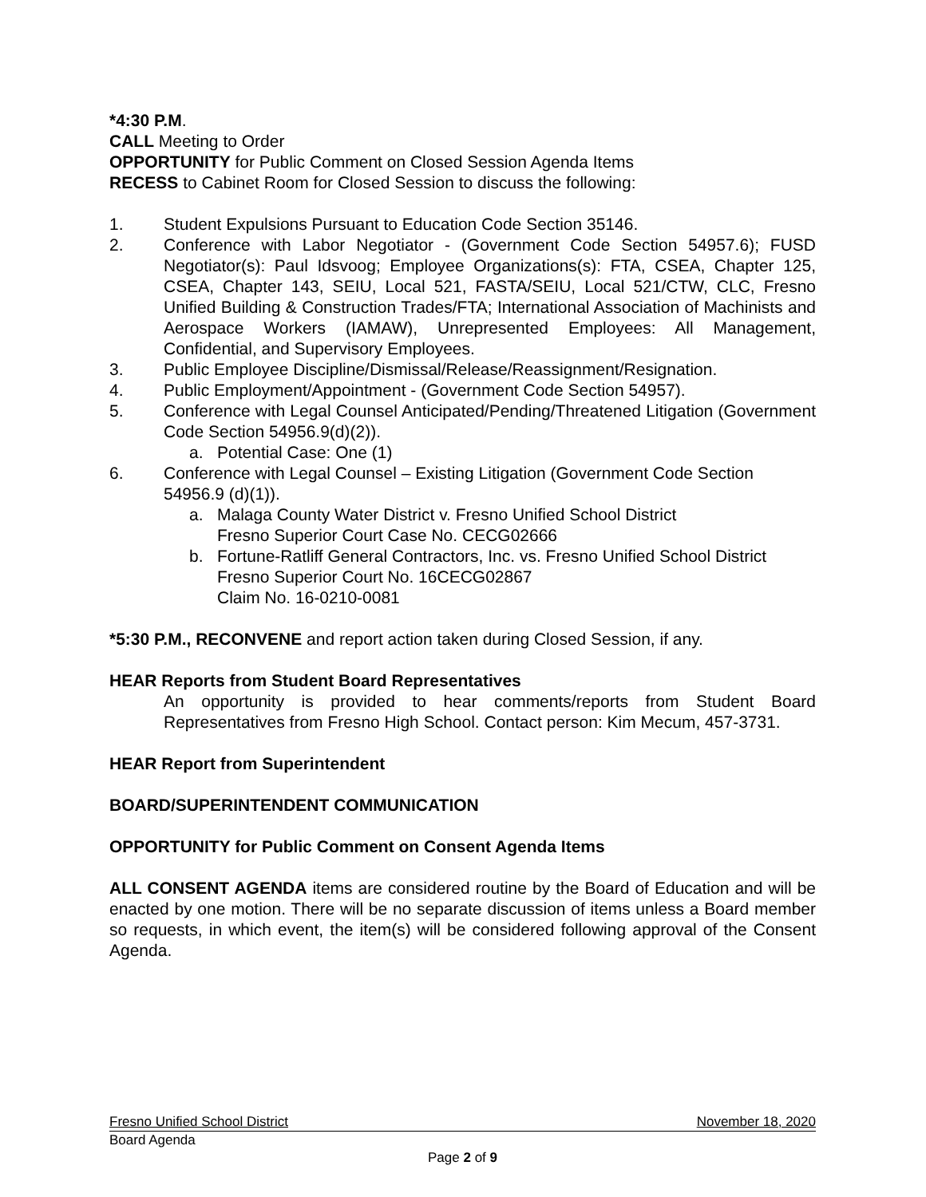*4:30 P.M.
CALL Meeting to Order
OPPORTUNITY for Public Comment on Closed Session Agenda Items
RECESS to Cabinet Room for Closed Session to discuss the following:
1. Student Expulsions Pursuant to Education Code Section 35146.
2. Conference with Labor Negotiator - (Government Code Section 54957.6); FUSD Negotiator(s): Paul Idsvoog; Employee Organizations(s): FTA, CSEA, Chapter 125, CSEA, Chapter 143, SEIU, Local 521, FASTA/SEIU, Local 521/CTW, CLC, Fresno Unified Building & Construction Trades/FTA; International Association of Machinists and Aerospace Workers (IAMAW), Unrepresented Employees: All Management, Confidential, and Supervisory Employees.
3. Public Employee Discipline/Dismissal/Release/Reassignment/Resignation.
4. Public Employment/Appointment - (Government Code Section 54957).
5. Conference with Legal Counsel Anticipated/Pending/Threatened Litigation (Government Code Section 54956.9(d)(2)).
a. Potential Case: One (1)
6. Conference with Legal Counsel – Existing Litigation (Government Code Section 54956.9 (d)(1)).
a. Malaga County Water District v. Fresno Unified School District
Fresno Superior Court Case No. CECG02666
b. Fortune-Ratliff General Contractors, Inc. vs. Fresno Unified School District
Fresno Superior Court No. 16CECG02867
Claim No. 16-0210-0081
*5:30 P.M., RECONVENE and report action taken during Closed Session, if any.
HEAR Reports from Student Board Representatives
An opportunity is provided to hear comments/reports from Student Board Representatives from Fresno High School. Contact person: Kim Mecum, 457-3731.
HEAR Report from Superintendent
BOARD/SUPERINTENDENT COMMUNICATION
OPPORTUNITY for Public Comment on Consent Agenda Items
ALL CONSENT AGENDA items are considered routine by the Board of Education and will be enacted by one motion. There will be no separate discussion of items unless a Board member so requests, in which event, the item(s) will be considered following approval of the Consent Agenda.
Fresno Unified School District November 18, 2020
Board Agenda
Page 2 of 9